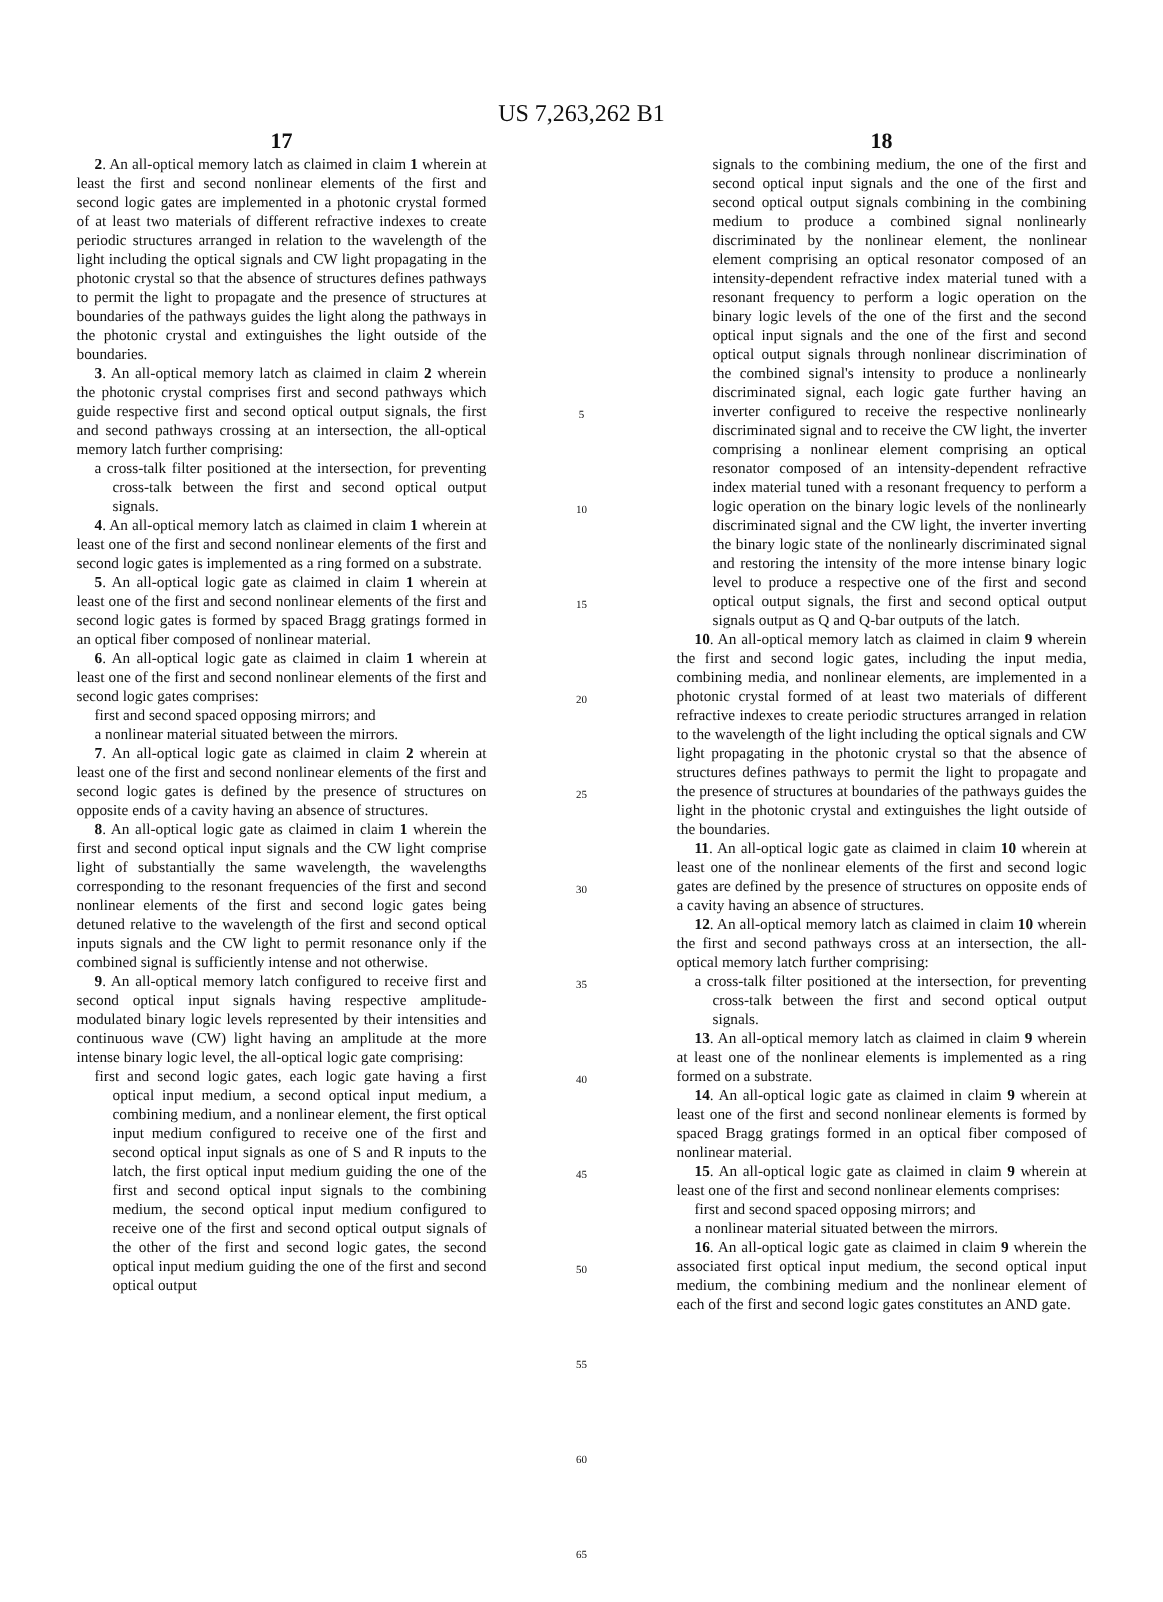US 7,263,262 B1
17
2. An all-optical memory latch as claimed in claim 1 wherein at least the first and second nonlinear elements of the first and second logic gates are implemented in a photonic crystal formed of at least two materials of different refractive indexes to create periodic structures arranged in relation to the wavelength of the light including the optical signals and CW light propagating in the photonic crystal so that the absence of structures defines pathways to permit the light to propagate and the presence of structures at boundaries of the pathways guides the light along the pathways in the photonic crystal and extinguishes the light outside of the boundaries.
3. An all-optical memory latch as claimed in claim 2 wherein the photonic crystal comprises first and second pathways which guide respective first and second optical output signals, the first and second pathways crossing at an intersection, the all-optical memory latch further comprising:
a cross-talk filter positioned at the intersection, for preventing cross-talk between the first and second optical output signals.
4. An all-optical memory latch as claimed in claim 1 wherein at least one of the first and second nonlinear elements of the first and second logic gates is implemented as a ring formed on a substrate.
5. An all-optical logic gate as claimed in claim 1 wherein at least one of the first and second nonlinear elements of the first and second logic gates is formed by spaced Bragg gratings formed in an optical fiber composed of nonlinear material.
6. An all-optical logic gate as claimed in claim 1 wherein at least one of the first and second nonlinear elements of the first and second logic gates comprises:
first and second spaced opposing mirrors; and
a nonlinear material situated between the mirrors.
7. An all-optical logic gate as claimed in claim 2 wherein at least one of the first and second nonlinear elements of the first and second logic gates is defined by the presence of structures on opposite ends of a cavity having an absence of structures.
8. An all-optical logic gate as claimed in claim 1 wherein the first and second optical input signals and the CW light comprise light of substantially the same wavelength, the wavelengths corresponding to the resonant frequencies of the first and second nonlinear elements of the first and second logic gates being detuned relative to the wavelength of the first and second optical inputs signals and the CW light to permit resonance only if the combined signal is sufficiently intense and not otherwise.
9. An all-optical memory latch configured to receive first and second optical input signals having respective amplitude-modulated binary logic levels represented by their intensities and continuous wave (CW) light having an amplitude at the more intense binary logic level, the all-optical logic gate comprising:
first and second logic gates, each logic gate having a first optical input medium, a second optical input medium, a combining medium, and a nonlinear element, the first optical input medium configured to receive one of the first and second optical input signals as one of S and R inputs to the latch, the first optical input medium guiding the one of the first and second optical input signals to the combining medium, the second optical input medium configured to receive one of the first and second optical output signals of the other of the first and second logic gates, the second optical input medium guiding the one of the first and second optical output
5
10
15
20
25
30
35
40
45
50
55
60
65
18
signals to the combining medium, the one of the first and second optical input signals and the one of the first and second optical output signals combining in the combining medium to produce a combined signal nonlinearly discriminated by the nonlinear element, the nonlinear element comprising an optical resonator composed of an intensity-dependent refractive index material tuned with a resonant frequency to perform a logic operation on the binary logic levels of the one of the first and the second optical input signals and the one of the first and second optical output signals through nonlinear discrimination of the combined signal's intensity to produce a nonlinearly discriminated signal, each logic gate further having an inverter configured to receive the respective nonlinearly discriminated signal and to receive the CW light, the inverter comprising a nonlinear element comprising an optical resonator composed of an intensity-dependent refractive index material tuned with a resonant frequency to perform a logic operation on the binary logic levels of the nonlinearly discriminated signal and the CW light, the inverter inverting the binary logic state of the nonlinearly discriminated signal and restoring the intensity of the more intense binary logic level to produce a respective one of the first and second optical output signals, the first and second optical output signals output as Q and Q-bar outputs of the latch.
10. An all-optical memory latch as claimed in claim 9 wherein the first and second logic gates, including the input media, combining media, and nonlinear elements, are implemented in a photonic crystal formed of at least two materials of different refractive indexes to create periodic structures arranged in relation to the wavelength of the light including the optical signals and CW light propagating in the photonic crystal so that the absence of structures defines pathways to permit the light to propagate and the presence of structures at boundaries of the pathways guides the light in the photonic crystal and extinguishes the light outside of the boundaries.
11. An all-optical logic gate as claimed in claim 10 wherein at least one of the nonlinear elements of the first and second logic gates are defined by the presence of structures on opposite ends of a cavity having an absence of structures.
12. An all-optical memory latch as claimed in claim 10 wherein the first and second pathways cross at an intersection, the all-optical memory latch further comprising:
a cross-talk filter positioned at the intersection, for preventing cross-talk between the first and second optical output signals.
13. An all-optical memory latch as claimed in claim 9 wherein at least one of the nonlinear elements is implemented as a ring formed on a substrate.
14. An all-optical logic gate as claimed in claim 9 wherein at least one of the first and second nonlinear elements is formed by spaced Bragg gratings formed in an optical fiber composed of nonlinear material.
15. An all-optical logic gate as claimed in claim 9 wherein at least one of the first and second nonlinear elements comprises:
first and second spaced opposing mirrors; and
a nonlinear material situated between the mirrors.
16. An all-optical logic gate as claimed in claim 9 wherein the associated first optical input medium, the second optical input medium, the combining medium and the nonlinear element of each of the first and second logic gates constitutes an AND gate.